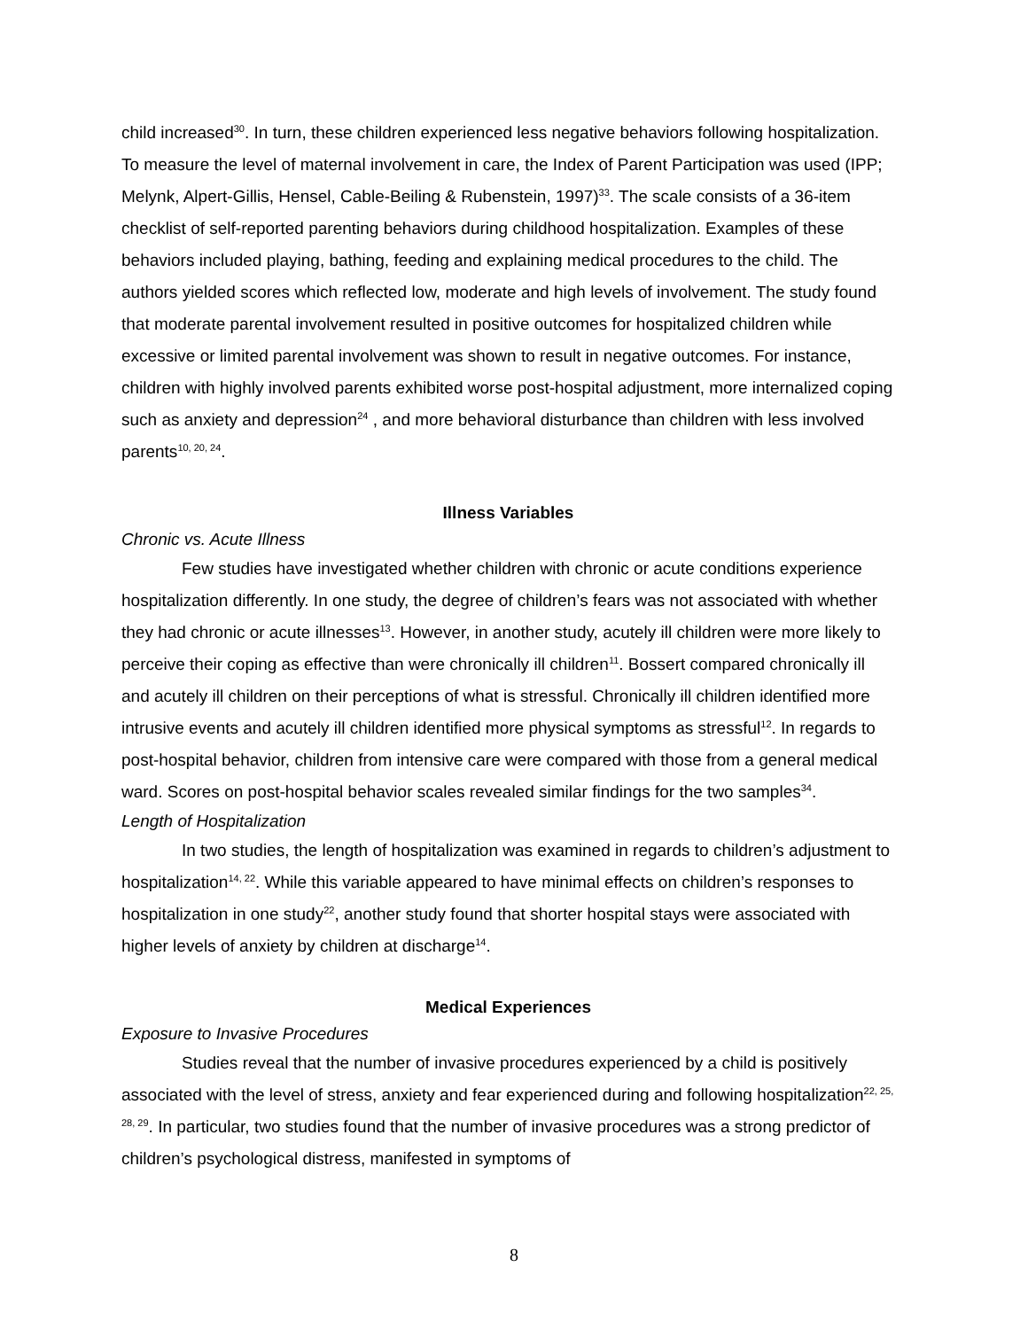child increased<sup>30</sup>. In turn, these children experienced less negative behaviors following hospitalization. To measure the level of maternal involvement in care, the Index of Parent Participation was used (IPP; Melynk, Alpert-Gillis, Hensel, Cable-Beiling & Rubenstein, 1997)<sup>33</sup>. The scale consists of a 36-item checklist of self-reported parenting behaviors during childhood hospitalization. Examples of these behaviors included playing, bathing, feeding and explaining medical procedures to the child. The authors yielded scores which reflected low, moderate and high levels of involvement. The study found that moderate parental involvement resulted in positive outcomes for hospitalized children while excessive or limited parental involvement was shown to result in negative outcomes. For instance, children with highly involved parents exhibited worse post-hospital adjustment, more internalized coping such as anxiety and depression<sup>24</sup> , and more behavioral disturbance than children with less involved parents<sup>10, 20, 24</sup>.
Illness Variables
Chronic vs. Acute Illness
Few studies have investigated whether children with chronic or acute conditions experience hospitalization differently. In one study, the degree of children’s fears was not associated with whether they had chronic or acute illnesses<sup>13</sup>. However, in another study, acutely ill children were more likely to perceive their coping as effective than were chronically ill children<sup>11</sup>. Bossert compared chronically ill and acutely ill children on their perceptions of what is stressful. Chronically ill children identified more intrusive events and acutely ill children identified more physical symptoms as stressful<sup>12</sup>. In regards to post-hospital behavior, children from intensive care were compared with those from a general medical ward. Scores on post-hospital behavior scales revealed similar findings for the two samples<sup>34</sup>.
Length of Hospitalization
In two studies, the length of hospitalization was examined in regards to children’s adjustment to hospitalization<sup>14, 22</sup>. While this variable appeared to have minimal effects on children’s responses to hospitalization in one study<sup>22</sup>, another study found that shorter hospital stays were associated with higher levels of anxiety by children at discharge<sup>14</sup>.
Medical Experiences
Exposure to Invasive Procedures
Studies reveal that the number of invasive procedures experienced by a child is positively associated with the level of stress, anxiety and fear experienced during and following hospitalization<sup>22, 25, 28, 29</sup>. In particular, two studies found that the number of invasive procedures was a strong predictor of children’s psychological distress, manifested in symptoms of
8